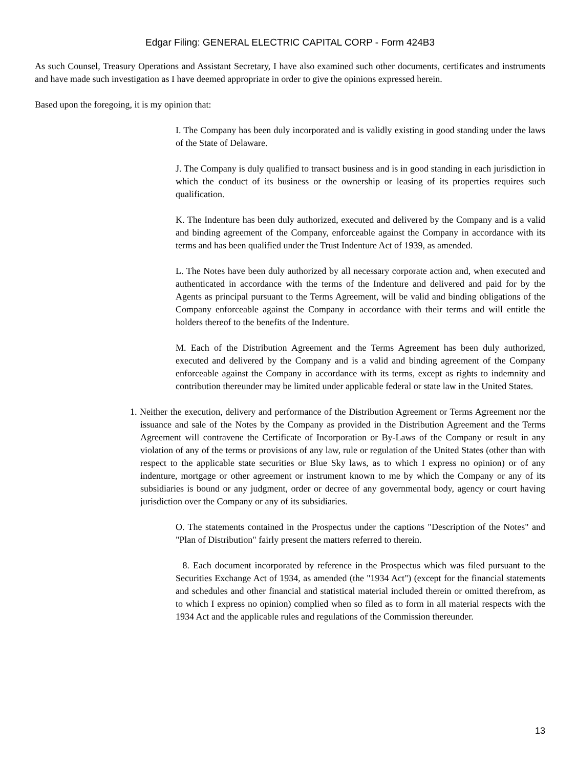Edgar Filing: GENERAL ELECTRIC CAPITAL CORP - Form 424B3
As such Counsel, Treasury Operations and Assistant Secretary, I have also examined such other documents, certificates and instruments and have made such investigation as I have deemed appropriate in order to give the opinions expressed herein.
Based upon the foregoing, it is my opinion that:
I. The Company has been duly incorporated and is validly existing in good standing under the laws of the State of Delaware.
J. The Company is duly qualified to transact business and is in good standing in each jurisdiction in which the conduct of its business or the ownership or leasing of its properties requires such qualification.
K. The Indenture has been duly authorized, executed and delivered by the Company and is a valid and binding agreement of the Company, enforceable against the Company in accordance with its terms and has been qualified under the Trust Indenture Act of 1939, as amended.
L. The Notes have been duly authorized by all necessary corporate action and, when executed and authenticated in accordance with the terms of the Indenture and delivered and paid for by the Agents as principal pursuant to the Terms Agreement, will be valid and binding obligations of the Company enforceable against the Company in accordance with their terms and will entitle the holders thereof to the benefits of the Indenture.
M. Each of the Distribution Agreement and the Terms Agreement has been duly authorized, executed and delivered by the Company and is a valid and binding agreement of the Company enforceable against the Company in accordance with its terms, except as rights to indemnity and contribution thereunder may be limited under applicable federal or state law in the United States.
1. Neither the execution, delivery and performance of the Distribution Agreement or Terms Agreement nor the issuance and sale of the Notes by the Company as provided in the Distribution Agreement and the Terms Agreement will contravene the Certificate of Incorporation or By-Laws of the Company or result in any violation of any of the terms or provisions of any law, rule or regulation of the United States (other than with respect to the applicable state securities or Blue Sky laws, as to which I express no opinion) or of any indenture, mortgage or other agreement or instrument known to me by which the Company or any of its subsidiaries is bound or any judgment, order or decree of any governmental body, agency or court having jurisdiction over the Company or any of its subsidiaries.
O. The statements contained in the Prospectus under the captions "Description of the Notes" and "Plan of Distribution" fairly present the matters referred to therein.
8. Each document incorporated by reference in the Prospectus which was filed pursuant to the Securities Exchange Act of 1934, as amended (the "1934 Act") (except for the financial statements and schedules and other financial and statistical material included therein or omitted therefrom, as to which I express no opinion) complied when so filed as to form in all material respects with the 1934 Act and the applicable rules and regulations of the Commission thereunder.
13